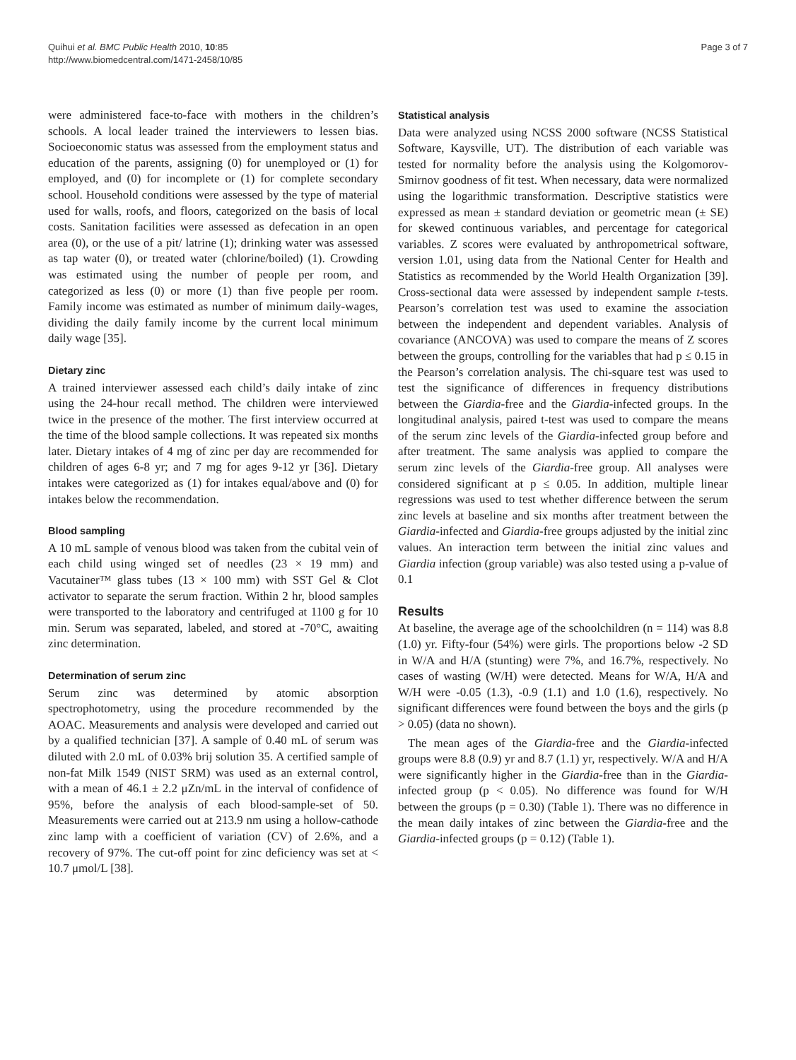Quihui et al. BMC Public Health 2010, 10:85
http://www.biomedcentral.com/1471-2458/10/85
Page 3 of 7
were administered face-to-face with mothers in the children’s schools. A local leader trained the interviewers to lessen bias. Socioeconomic status was assessed from the employment status and education of the parents, assigning (0) for unemployed or (1) for employed, and (0) for incomplete or (1) for complete secondary school. Household conditions were assessed by the type of material used for walls, roofs, and floors, categorized on the basis of local costs. Sanitation facilities were assessed as defecation in an open area (0), or the use of a pit/ latrine (1); drinking water was assessed as tap water (0), or treated water (chlorine/boiled) (1). Crowding was estimated using the number of people per room, and categorized as less (0) or more (1) than five people per room. Family income was estimated as number of minimum daily-wages, dividing the daily family income by the current local minimum daily wage [35].
Dietary zinc
A trained interviewer assessed each child’s daily intake of zinc using the 24-hour recall method. The children were interviewed twice in the presence of the mother. The first interview occurred at the time of the blood sample collections. It was repeated six months later. Dietary intakes of 4 mg of zinc per day are recommended for children of ages 6-8 yr; and 7 mg for ages 9-12 yr [36]. Dietary intakes were categorized as (1) for intakes equal/above and (0) for intakes below the recommendation.
Blood sampling
A 10 mL sample of venous blood was taken from the cubital vein of each child using winged set of needles (23 × 19 mm) and Vacutainer™ glass tubes (13 × 100 mm) with SST Gel & Clot activator to separate the serum fraction. Within 2 hr, blood samples were transported to the laboratory and centrifuged at 1100 g for 10 min. Serum was separated, labeled, and stored at -70°C, awaiting zinc determination.
Determination of serum zinc
Serum zinc was determined by atomic absorption spectrophotometry, using the procedure recommended by the AOAC. Measurements and analysis were developed and carried out by a qualified technician [37]. A sample of 0.40 mL of serum was diluted with 2.0 mL of 0.03% brij solution 35. A certified sample of non-fat Milk 1549 (NIST SRM) was used as an external control, with a mean of 46.1 ± 2.2 μZn/mL in the interval of confidence of 95%, before the analysis of each blood-sample-set of 50. Measurements were carried out at 213.9 nm using a hollow-cathode zinc lamp with a coefficient of variation (CV) of 2.6%, and a recovery of 97%. The cut-off point for zinc deficiency was set at < 10.7 μmol/L [38].
Statistical analysis
Data were analyzed using NCSS 2000 software (NCSS Statistical Software, Kaysville, UT). The distribution of each variable was tested for normality before the analysis using the Kolgomorov-Smirnov goodness of fit test. When necessary, data were normalized using the logarithmic transformation. Descriptive statistics were expressed as mean ± standard deviation or geometric mean (± SE) for skewed continuous variables, and percentage for categorical variables. Z scores were evaluated by anthropometrical software, version 1.01, using data from the National Center for Health and Statistics as recommended by the World Health Organization [39]. Cross-sectional data were assessed by independent sample t-tests. Pearson’s correlation test was used to examine the association between the independent and dependent variables. Analysis of covariance (ANCOVA) was used to compare the means of Z scores between the groups, controlling for the variables that had p ≤ 0.15 in the Pearson’s correlation analysis. The chi-square test was used to test the significance of differences in frequency distributions between the Giardia-free and the Giardia-infected groups. In the longitudinal analysis, paired t-test was used to compare the means of the serum zinc levels of the Giardia-infected group before and after treatment. The same analysis was applied to compare the serum zinc levels of the Giardia-free group. All analyses were considered significant at p ≤ 0.05. In addition, multiple linear regressions was used to test whether difference between the serum zinc levels at baseline and six months after treatment between the Giardia-infected and Giardia-free groups adjusted by the initial zinc values. An interaction term between the initial zinc values and Giardia infection (group variable) was also tested using a p-value of 0.1
Results
At baseline, the average age of the schoolchildren (n = 114) was 8.8 (1.0) yr. Fifty-four (54%) were girls. The proportions below -2 SD in W/A and H/A (stunting) were 7%, and 16.7%, respectively. No cases of wasting (W/H) were detected. Means for W/A, H/A and W/H were -0.05 (1.3), -0.9 (1.1) and 1.0 (1.6), respectively. No significant differences were found between the boys and the girls (p > 0.05) (data no shown).
The mean ages of the Giardia-free and the Giardia-infected groups were 8.8 (0.9) yr and 8.7 (1.1) yr, respectively. W/A and H/A were significantly higher in the Giardia-free than in the Giardia-infected group (p < 0.05). No difference was found for W/H between the groups (p = 0.30) (Table 1). There was no difference in the mean daily intakes of zinc between the Giardia-free and the Giardia-infected groups (p = 0.12) (Table 1).